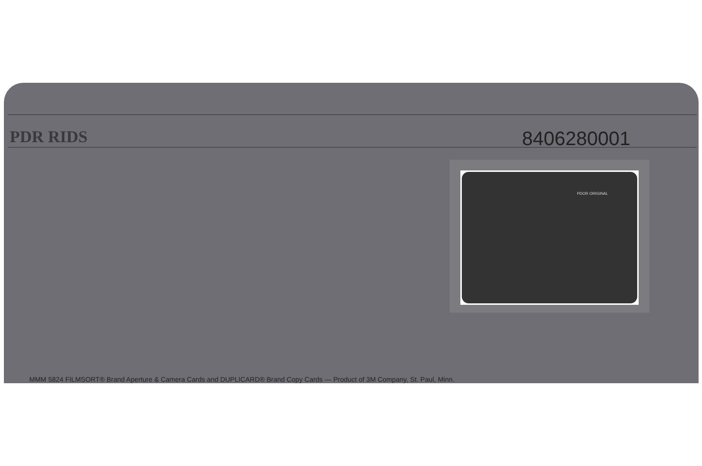PDR RIDS
8406280001
PDOR ORIGINAL
MMM 5824 FILMSORT® Brand Aperture & Camera Cards and DUPLICARD® Brand Copy Cards — Product of 3M Company, St. Paul, Minn.